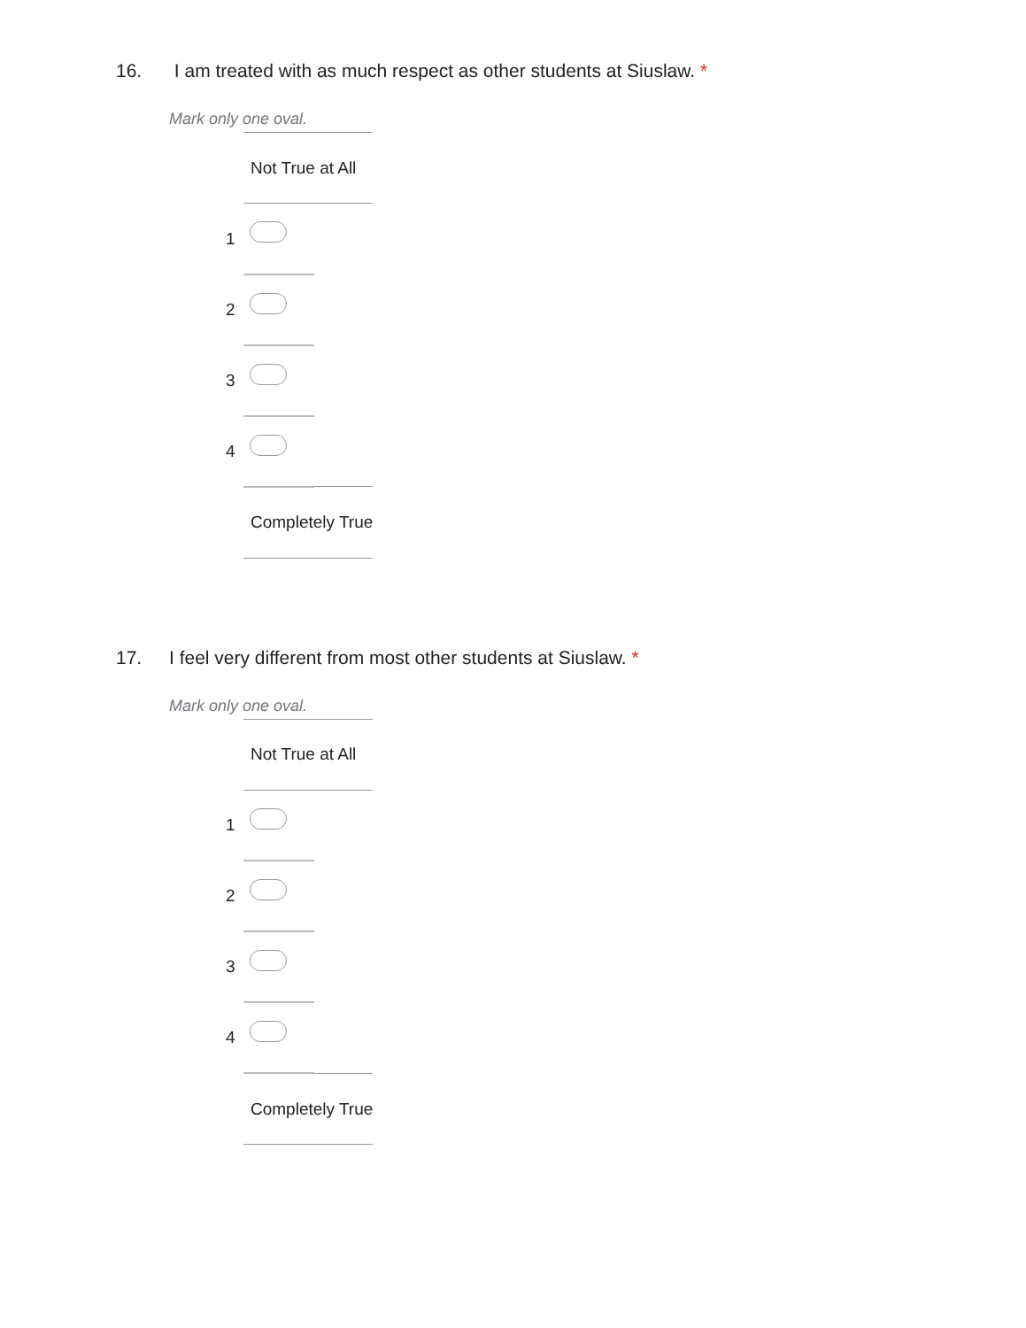16. I am treated with as much respect as other students at Siuslaw. *
Mark only one oval.
| | Not True at All | |
| 1 | | |
| 2 | | |
| 3 | | |
| 4 | | |
| | Completely True | |
17. I feel very different from most other students at Siuslaw. *
Mark only one oval.
| | Not True at All | |
| 1 | | |
| 2 | | |
| 3 | | |
| 4 | | |
| | Completely True | |